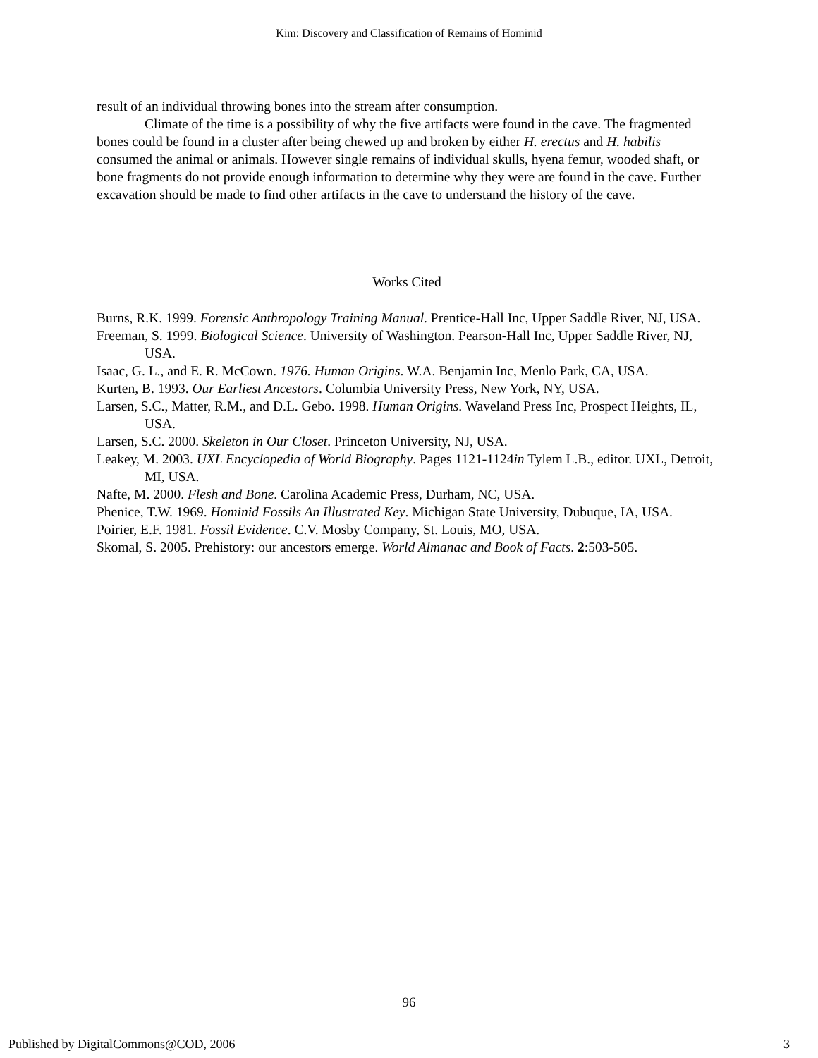Kim: Discovery and Classification of Remains of Hominid
result of an individual throwing bones into the stream after consumption.
Climate of the time is a possibility of why the five artifacts were found in the cave. The fragmented bones could be found in a cluster after being chewed up and broken by either H. erectus and H. habilis consumed the animal or animals. However single remains of individual skulls, hyena femur, wooded shaft, or bone fragments do not provide enough information to determine why they were are found in the cave. Further excavation should be made to find other artifacts in the cave to understand the history of the cave.
Works Cited
Burns, R.K. 1999. Forensic Anthropology Training Manual. Prentice-Hall Inc, Upper Saddle River, NJ, USA.
Freeman, S. 1999. Biological Science. University of Washington. Pearson-Hall Inc, Upper Saddle River, NJ, USA.
Isaac, G. L., and E. R. McCown. 1976. Human Origins. W.A. Benjamin Inc, Menlo Park, CA, USA.
Kurten, B. 1993. Our Earliest Ancestors. Columbia University Press, New York, NY, USA.
Larsen, S.C., Matter, R.M., and D.L. Gebo. 1998. Human Origins. Waveland Press Inc, Prospect Heights, IL, USA.
Larsen, S.C. 2000. Skeleton in Our Closet. Princeton University, NJ, USA.
Leakey, M. 2003. UXL Encyclopedia of World Biography. Pages 1121-1124in Tylem L.B., editor. UXL, Detroit, MI, USA.
Nafte, M. 2000. Flesh and Bone. Carolina Academic Press, Durham, NC, USA.
Phenice, T.W. 1969. Hominid Fossils An Illustrated Key. Michigan State University, Dubuque, IA, USA.
Poirier, E.F. 1981. Fossil Evidence. C.V. Mosby Company, St. Louis, MO, USA.
Skomal, S. 2005. Prehistory: our ancestors emerge. World Almanac and Book of Facts. 2:503-505.
96
Published by DigitalCommons@COD, 2006 3